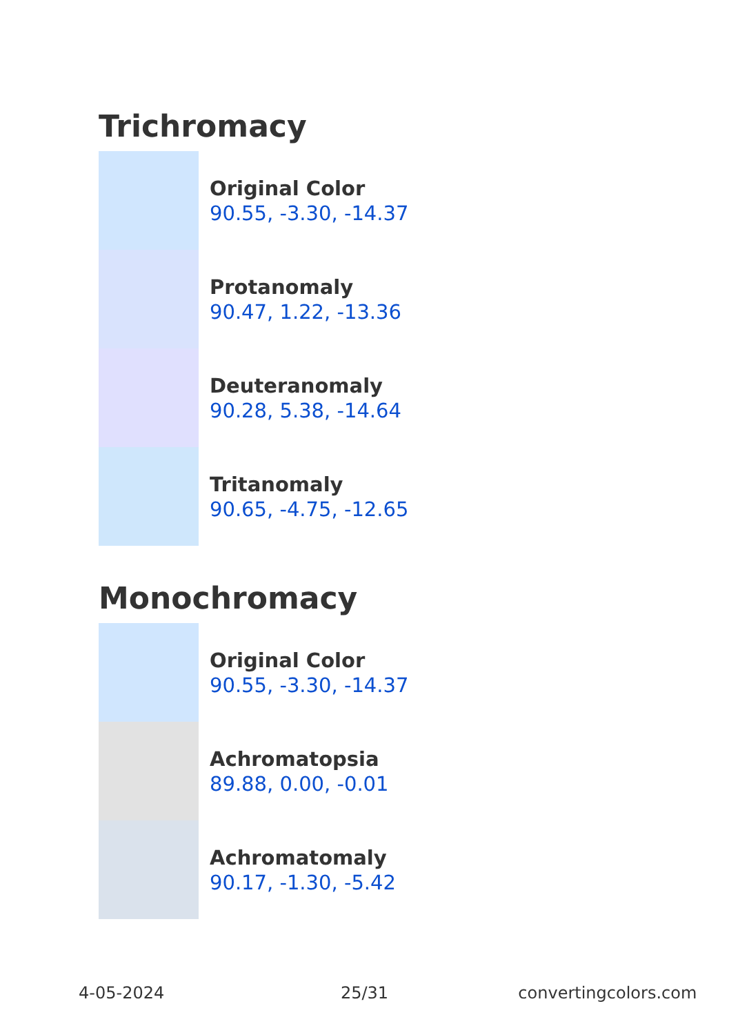Trichromacy
Original Color
90.55, -3.30, -14.37
Protanomaly
90.47, 1.22, -13.36
Deuteranomaly
90.28, 5.38, -14.64
Tritanomaly
90.65, -4.75, -12.65
Monochromacy
Original Color
90.55, -3.30, -14.37
Achromatopsia
89.88, 0.00, -0.01
Achromatomaly
90.17, -1.30, -5.42
4-05-2024 25/31 convertingcolors.com